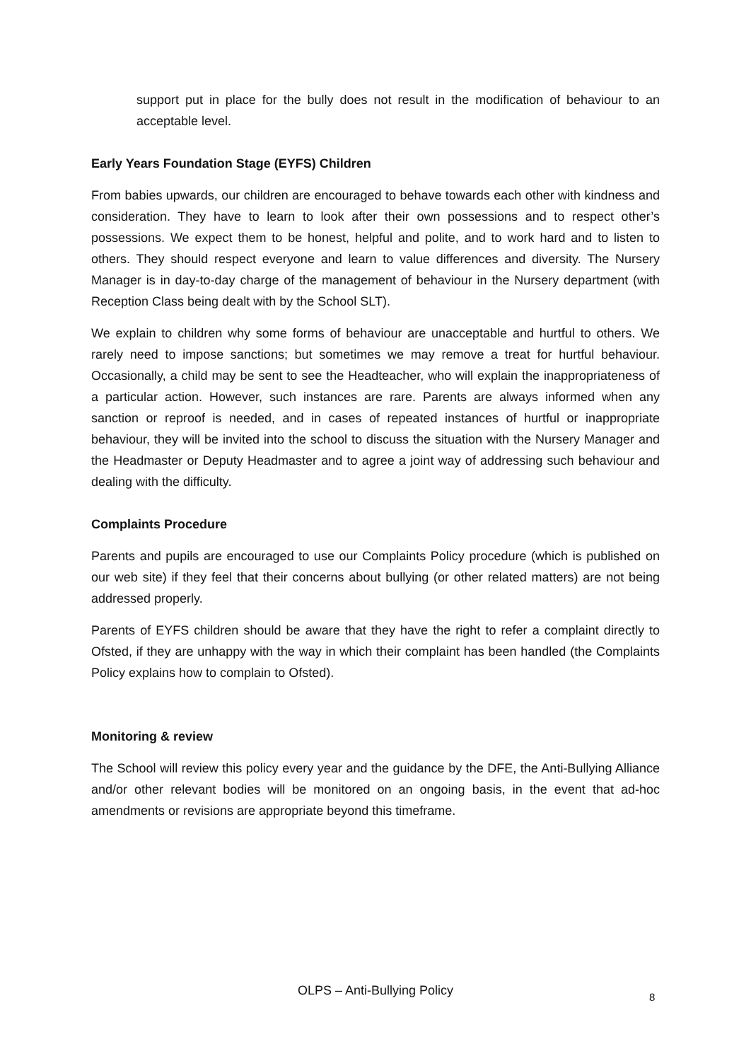support put in place for the bully does not result in the modification of behaviour to an acceptable level.
Early Years Foundation Stage (EYFS) Children
From babies upwards, our children are encouraged to behave towards each other with kindness and consideration. They have to learn to look after their own possessions and to respect other’s possessions. We expect them to be honest, helpful and polite, and to work hard and to listen to others. They should respect everyone and learn to value differences and diversity. The Nursery Manager is in day-to-day charge of the management of behaviour in the Nursery department (with Reception Class being dealt with by the School SLT).
We explain to children why some forms of behaviour are unacceptable and hurtful to others. We rarely need to impose sanctions; but sometimes we may remove a treat for hurtful behaviour. Occasionally, a child may be sent to see the Headteacher, who will explain the inappropriateness of a particular action. However, such instances are rare. Parents are always informed when any sanction or reproof is needed, and in cases of repeated instances of hurtful or inappropriate behaviour, they will be invited into the school to discuss the situation with the Nursery Manager and the Headmaster or Deputy Headmaster and to agree a joint way of addressing such behaviour and dealing with the difficulty.
Complaints Procedure
Parents and pupils are encouraged to use our Complaints Policy procedure (which is published on our web site) if they feel that their concerns about bullying (or other related matters) are not being addressed properly.
Parents of EYFS children should be aware that they have the right to refer a complaint directly to Ofsted, if they are unhappy with the way in which their complaint has been handled (the Complaints Policy explains how to complain to Ofsted).
Monitoring & review
The School will review this policy every year and the guidance by the DFE, the Anti-Bullying Alliance and/or other relevant bodies will be monitored on an ongoing basis, in the event that ad-hoc amendments or revisions are appropriate beyond this timeframe.
OLPS – Anti-Bullying Policy 8